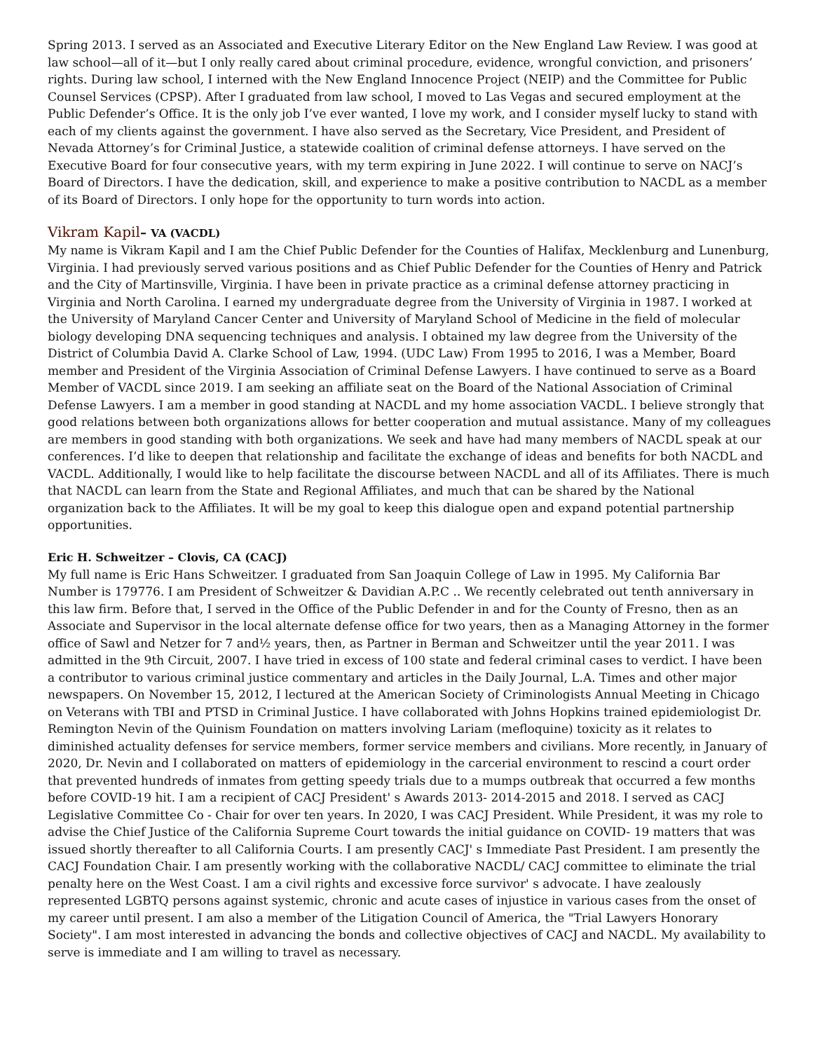Spring 2013. I served as an Associated and Executive Literary Editor on the New England Law Review. I was good at law school—all of it—but I only really cared about criminal procedure, evidence, wrongful conviction, and prisoners’ rights. During law school, I interned with the New England Innocence Project (NEIP) and the Committee for Public Counsel Services (CPSP). After I graduated from law school, I moved to Las Vegas and secured employment at the Public Defender’s Office. It is the only job I’ve ever wanted, I love my work, and I consider myself lucky to stand with each of my clients against the government. I have also served as the Secretary, Vice President, and President of Nevada Attorney’s for Criminal Justice, a statewide coalition of criminal defense attorneys. I have served on the Executive Board for four consecutive years, with my term expiring in June 2022. I will continue to serve on NACJ’s Board of Directors. I have the dedication, skill, and experience to make a positive contribution to NACDL as a member of its Board of Directors. I only hope for the opportunity to turn words into action.
Vikram Kapil– VA (VACDL)
My name is Vikram Kapil and I am the Chief Public Defender for the Counties of Halifax, Mecklenburg and Lunenburg, Virginia. I had previously served various positions and as Chief Public Defender for the Counties of Henry and Patrick and the City of Martinsville, Virginia. I have been in private practice as a criminal defense attorney practicing in Virginia and North Carolina. I earned my undergraduate degree from the University of Virginia in 1987. I worked at the University of Maryland Cancer Center and University of Maryland School of Medicine in the field of molecular biology developing DNA sequencing techniques and analysis. I obtained my law degree from the University of the District of Columbia David A. Clarke School of Law, 1994. (UDC Law) From 1995 to 2016, I was a Member, Board member and President of the Virginia Association of Criminal Defense Lawyers. I have continued to serve as a Board Member of VACDL since 2019. I am seeking an affiliate seat on the Board of the National Association of Criminal Defense Lawyers. I am a member in good standing at NACDL and my home association VACDL. I believe strongly that good relations between both organizations allows for better cooperation and mutual assistance. Many of my colleagues are members in good standing with both organizations. We seek and have had many members of NACDL speak at our conferences. I’d like to deepen that relationship and facilitate the exchange of ideas and benefits for both NACDL and VACDL. Additionally, I would like to help facilitate the discourse between NACDL and all of its Affiliates. There is much that NACDL can learn from the State and Regional Affiliates, and much that can be shared by the National organization back to the Affiliates. It will be my goal to keep this dialogue open and expand potential partnership opportunities.
Eric H. Schweitzer – Clovis, CA (CACJ)
My full name is Eric Hans Schweitzer. I graduated from San Joaquin College of Law in 1995. My California Bar Number is 179776. I am President of Schweitzer & Davidian A.P.C .. We recently celebrated out tenth anniversary in this law firm. Before that, I served in the Office of the Public Defender in and for the County of Fresno, then as an Associate and Supervisor in the local alternate defense office for two years, then as a Managing Attorney in the former office of Sawl and Netzer for 7 and½ years, then, as Partner in Berman and Schweitzer until the year 2011. I was admitted in the 9th Circuit, 2007. I have tried in excess of 100 state and federal criminal cases to verdict. I have been a contributor to various criminal justice commentary and articles in the Daily Journal, L.A. Times and other major newspapers. On November 15, 2012, I lectured at the American Society of Criminologists Annual Meeting in Chicago on Veterans with TBI and PTSD in Criminal Justice. I have collaborated with Johns Hopkins trained epidemiologist Dr. Remington Nevin of the Quinism Foundation on matters involving Lariam (mefloquine) toxicity as it relates to diminished actuality defenses for service members, former service members and civilians. More recently, in January of 2020, Dr. Nevin and I collaborated on matters of epidemiology in the carcerial environment to rescind a court order that prevented hundreds of inmates from getting speedy trials due to a mumps outbreak that occurred a few months before COVID-19 hit. I am a recipient of CACJ President' s Awards 2013- 2014-2015 and 2018. I served as CACJ Legislative Committee Co - Chair for over ten years. In 2020, I was CACJ President. While President, it was my role to advise the Chief Justice of the California Supreme Court towards the initial guidance on COVID- 19 matters that was issued shortly thereafter to all California Courts. I am presently CACJ' s Immediate Past President. I am presently the CACJ Foundation Chair. I am presently working with the collaborative NACDL/ CACJ committee to eliminate the trial penalty here on the West Coast. I am a civil rights and excessive force survivor' s advocate. I have zealously represented LGBTQ persons against systemic, chronic and acute cases of injustice in various cases from the onset of my career until present. I am also a member of the Litigation Council of America, the "Trial Lawyers Honorary Society". I am most interested in advancing the bonds and collective objectives of CACJ and NACDL. My availability to serve is immediate and I am willing to travel as necessary.